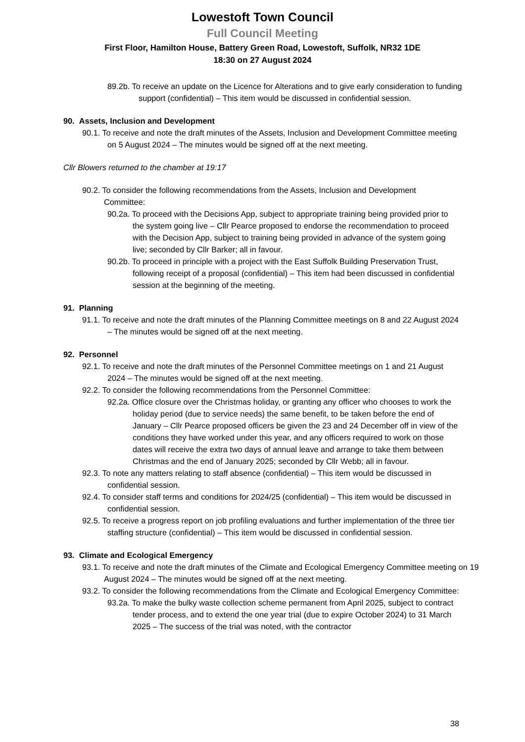Lowestoft Town Council
Full Council Meeting
First Floor, Hamilton House, Battery Green Road, Lowestoft, Suffolk, NR32 1DE
18:30 on 27 August 2024
89.2b. To receive an update on the Licence for Alterations and to give early consideration to funding support (confidential) – This item would be discussed in confidential session.
90. Assets, Inclusion and Development
90.1. To receive and note the draft minutes of the Assets, Inclusion and Development Committee meeting on 5 August 2024 – The minutes would be signed off at the next meeting.
Cllr Blowers returned to the chamber at 19:17
90.2. To consider the following recommendations from the Assets, Inclusion and Development Committee:
90.2a. To proceed with the Decisions App, subject to appropriate training being provided prior to the system going live – Cllr Pearce proposed to endorse the recommendation to proceed with the Decision App, subject to training being provided in advance of the system going live; seconded by Cllr Barker; all in favour.
90.2b. To proceed in principle with a project with the East Suffolk Building Preservation Trust, following receipt of a proposal (confidential) – This item had been discussed in confidential session at the beginning of the meeting.
91. Planning
91.1. To receive and note the draft minutes of the Planning Committee meetings on 8 and 22 August 2024 – The minutes would be signed off at the next meeting.
92. Personnel
92.1. To receive and note the draft minutes of the Personnel Committee meetings on 1 and 21 August 2024 – The minutes would be signed off at the next meeting.
92.2. To consider the following recommendations from the Personnel Committee:
92.2a. Office closure over the Christmas holiday, or granting any officer who chooses to work the holiday period (due to service needs) the same benefit, to be taken before the end of January – Cllr Pearce proposed officers be given the 23 and 24 December off in view of the conditions they have worked under this year, and any officers required to work on those dates will receive the extra two days of annual leave and arrange to take them between Christmas and the end of January 2025; seconded by Cllr Webb; all in favour.
92.3. To note any matters relating to staff absence (confidential) – This item would be discussed in confidential session.
92.4. To consider staff terms and conditions for 2024/25 (confidential) – This item would be discussed in confidential session.
92.5. To receive a progress report on job profiling evaluations and further implementation of the three tier staffing structure (confidential) – This item would be discussed in confidential session.
93. Climate and Ecological Emergency
93.1. To receive and note the draft minutes of the Climate and Ecological Emergency Committee meeting on 19 August 2024 – The minutes would be signed off at the next meeting.
93.2. To consider the following recommendations from the Climate and Ecological Emergency Committee:
93.2a. To make the bulky waste collection scheme permanent from April 2025, subject to contract tender process, and to extend the one year trial (due to expire October 2024) to 31 March 2025 – The success of the trial was noted, with the contractor
38